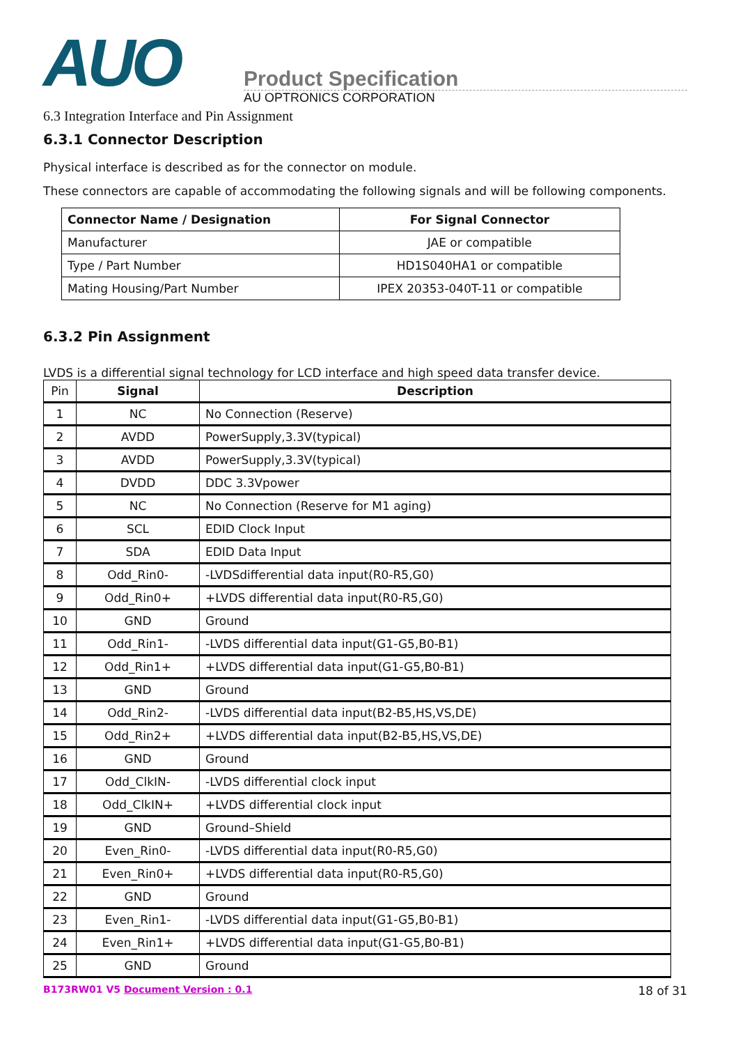AUO
Product Specification
AU OPTRONICS CORPORATION
6.3 Integration Interface and Pin Assignment
6.3.1 Connector Description
Physical interface is described as for the connector on module.
These connectors are capable of accommodating the following signals and will be following components.
| Connector Name / Designation | For Signal Connector |
| --- | --- |
| Manufacturer | JAE or compatible |
| Type / Part Number | HD1S040HA1 or compatible |
| Mating Housing/Part Number | IPEX 20353-040T-11 or compatible |
6.3.2 Pin Assignment
LVDS is a differential signal technology for LCD interface and high speed data transfer device.
| Pin | Signal | Description |
| --- | --- | --- |
| 1 | NC | No Connection (Reserve) |
| 2 | AVDD | PowerSupply,3.3V(typical) |
| 3 | AVDD | PowerSupply,3.3V(typical) |
| 4 | DVDD | DDC 3.3Vpower |
| 5 | NC | No Connection (Reserve for M1 aging) |
| 6 | SCL | EDID Clock Input |
| 7 | SDA | EDID Data Input |
| 8 | Odd_Rin0- | -LVDSdifferential data input(R0-R5,G0) |
| 9 | Odd_Rin0+ | +LVDS differential data input(R0-R5,G0) |
| 10 | GND | Ground |
| 11 | Odd_Rin1- | -LVDS differential data input(G1-G5,B0-B1) |
| 12 | Odd_Rin1+ | +LVDS differential data input(G1-G5,B0-B1) |
| 13 | GND | Ground |
| 14 | Odd_Rin2- | -LVDS differential data input(B2-B5,HS,VS,DE) |
| 15 | Odd_Rin2+ | +LVDS differential data input(B2-B5,HS,VS,DE) |
| 16 | GND | Ground |
| 17 | Odd_ClkIN- | -LVDS differential clock input |
| 18 | Odd_ClkIN+ | +LVDS differential clock input |
| 19 | GND | Ground–Shield |
| 20 | Even_Rin0- | -LVDS differential data input(R0-R5,G0) |
| 21 | Even_Rin0+ | +LVDS differential data input(R0-R5,G0) |
| 22 | GND | Ground |
| 23 | Even_Rin1- | -LVDS differential data input(G1-G5,B0-B1) |
| 24 | Even_Rin1+ | +LVDS differential data input(G1-G5,B0-B1) |
| 25 | GND | Ground |
B173RW01 V5 Document Version : 0.1 18 of 31